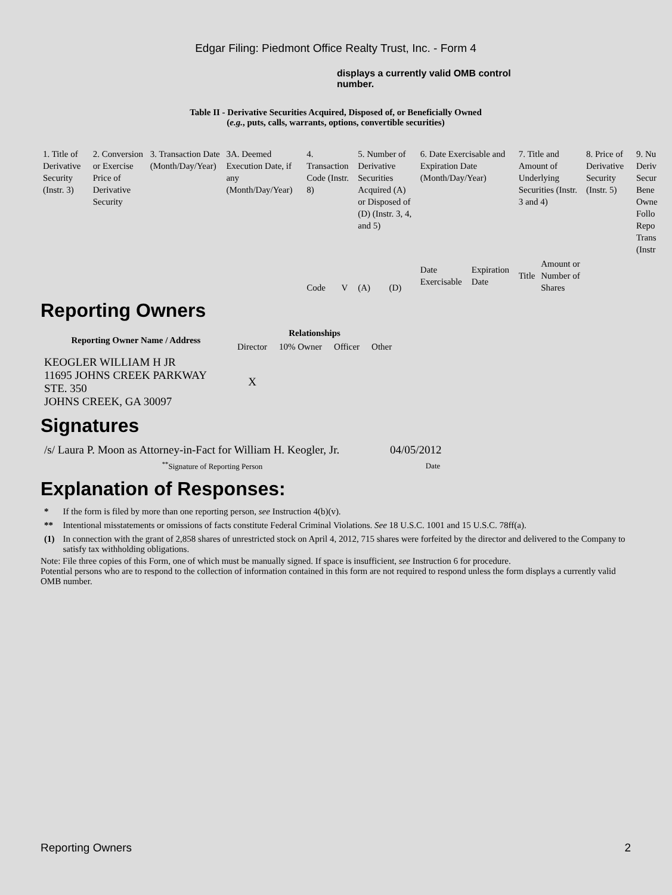Edgar Filing: Piedmont Office Realty Trust, Inc. - Form 4
displays a currently valid OMB control number.
Table II - Derivative Securities Acquired, Disposed of, or Beneficially Owned
(e.g., puts, calls, warrants, options, convertible securities)
| 1. Title of Derivative Security (Instr. 3) | 2. Conversion or Exercise Price of Derivative Security | 3. Transaction Date (Month/Day/Year) | 3A. Deemed Execution Date, if any (Month/Day/Year) | 4. Transaction Code (Instr. 8) | | 5. Number of Derivative Securities Acquired (A) or Disposed of (D) (Instr. 3, 4, and 5) | | 6. Date Exercisable and Expiration Date (Month/Day/Year) | | 7. Title and Amount of Underlying Securities (Instr. 3 and 4) | | 8. Price of Derivative Security (Instr. 5) | 9. Nu Deriv Secur Bene Owne Follo Repo Trans (Instr |
| | | | | Code | V | (A) | (D) | Date Exercisable | Expiration Date | Title | Amount or Number of Shares | | |
Reporting Owners
| Reporting Owner Name / Address | Relationships | | | |
| --- | --- | --- | --- | --- |
| | Director | 10% Owner | Officer | Other |
| KEOGLER WILLIAM H JR 11695 JOHNS CREEK PARKWAY STE. 350 JOHNS CREEK, GA 30097 | X | | | |
Signatures
| /s/ Laura P. Moon as Attorney-in-Fact for William H. Keogler, Jr. | 04/05/2012 |
| <sup>**</sup> Signature of Reporting Person | Date |
Explanation of Responses:
| * | If the form is filed by more than one reporting person, see Instruction 4(b)(v). |
| ** | Intentional misstatements or omissions of facts constitute Federal Criminal Violations. See 18 U.S.C. 1001 and 15 U.S.C. 78ff(a). |
| (1) | In connection with the grant of 2,858 shares of unrestricted stock on April 4, 2012, 715 shares were forfeited by the director and delivered to the Company to satisfy tax withholding obligations. |
Note: File three copies of this Form, one of which must be manually signed. If space is insufficient, see Instruction 6 for procedure.
Potential persons who are to respond to the collection of information contained in this form are not required to respond unless the form displays a currently valid OMB number.
Reporting Owners 2